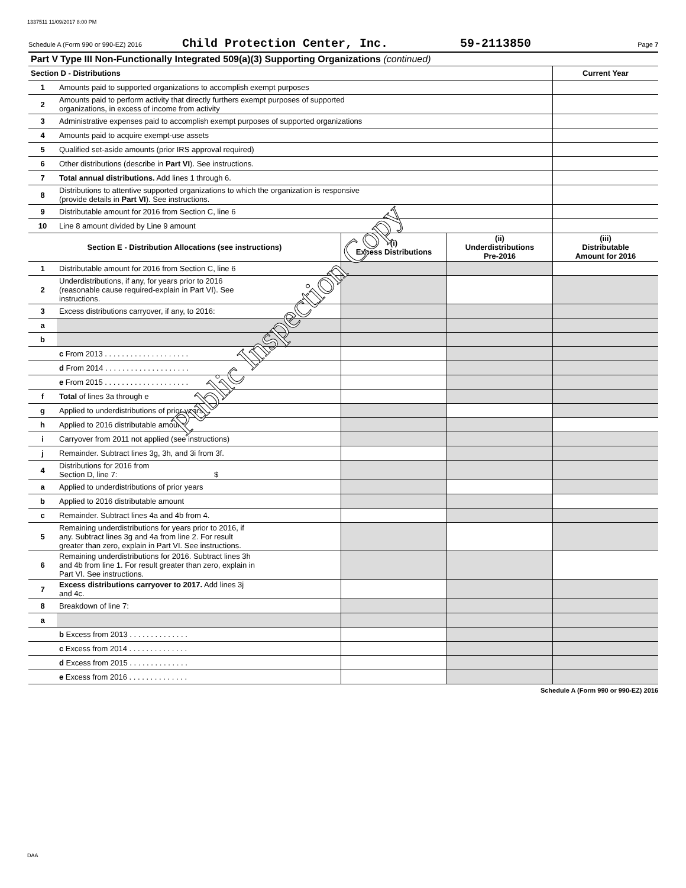1337511 11/09/2017 8:00 PM
Schedule A (Form 990 or 990-EZ) 2016 Child Protection Center, Inc. 59-2113850 Page 7
Part V Type III Non-Functionally Integrated 509(a)(3) Supporting Organizations (continued)
| Section D - Distributions | | | | Current Year |
| --- | --- | --- | --- | --- |
| 1 | Amounts paid to supported organizations to accomplish exempt purposes | | | |
| 2 | Amounts paid to perform activity that directly furthers exempt purposes of supported organizations, in excess of income from activity | | | |
| 3 | Administrative expenses paid to accomplish exempt purposes of supported organizations | | | |
| 4 | Amounts paid to acquire exempt-use assets | | | |
| 5 | Qualified set-aside amounts (prior IRS approval required) | | | |
| 6 | Other distributions (describe in Part VI ). See instructions. | | | |
| 7 | Total annual distributions. Add lines 1 through 6. | | | |
| 8 | Distributions to attentive supported organizations to which the organization is responsive (provide details in Part VI ). See instructions. | | | |
| 9 | Distributable amount for 2016 from Section C, line 6 | | | |
| 10 | Line 8 amount divided by Line 9 amount | | | |
| Section E - Distribution Allocations (see instructions) | | (i) Excess Distributions | (ii) Underdistributions Pre-2016 | (iii) Distributable Amount for 2016 |
| 1 | Distributable amount for 2016 from Section C, line 6 | | | |
| 2 | Underdistributions, if any, for years prior to 2016 (reasonable cause required-explain in Part VI). See instructions. | | | |
| 3 | Excess distributions carryover, if any, to 2016: | | | |
| a | | | | |
| b | | | | |
| | c From 2013 . . . . . . . . . . . . . . . . . . . . | | | |
| | d From 2014 . . . . . . . . . . . . . . . . . . . . | | | |
| | e From 2015 . . . . . . . . . . . . . . . . . . . . | | | |
| f | Total of lines 3a through e | | | |
| g | Applied to underdistributions of prior years | | | |
| h | Applied to 2016 distributable amount | | | |
| i | Carryover from 2011 not applied (see instructions) | | | |
| j | Remainder. Subtract lines 3g, 3h, and 3i from 3f. | | | |
| 4 | Distributions for 2016 from Section D, line 7: $ | | | |
| a | Applied to underdistributions of prior years | | | |
| b | Applied to 2016 distributable amount | | | |
| c | Remainder. Subtract lines 4a and 4b from 4. | | | |
| 5 | Remaining underdistributions for years prior to 2016, if any. Subtract lines 3g and 4a from line 2. For result greater than zero, explain in Part VI. See instructions. | | | |
| 6 | Remaining underdistributions for 2016. Subtract lines 3h and 4b from line 1. For result greater than zero, explain in Part VI. See instructions. | | | |
| 7 | Excess distributions carryover to 2017. Add lines 3j and 4c. | | | |
| 8 | Breakdown of line 7: | | | |
| a | | | | |
| | b Excess from 2013 . . . . . . . . . . . . . . | | | |
| | c Excess from 2014 . . . . . . . . . . . . . . | | | |
| | d Excess from 2015 . . . . . . . . . . . . . . | | | |
| | e Excess from 2016 . . . . . . . . . . . . . . | | | |
Schedule A (Form 990 or 990-EZ) 2016
Public Inspection Copy
DAA